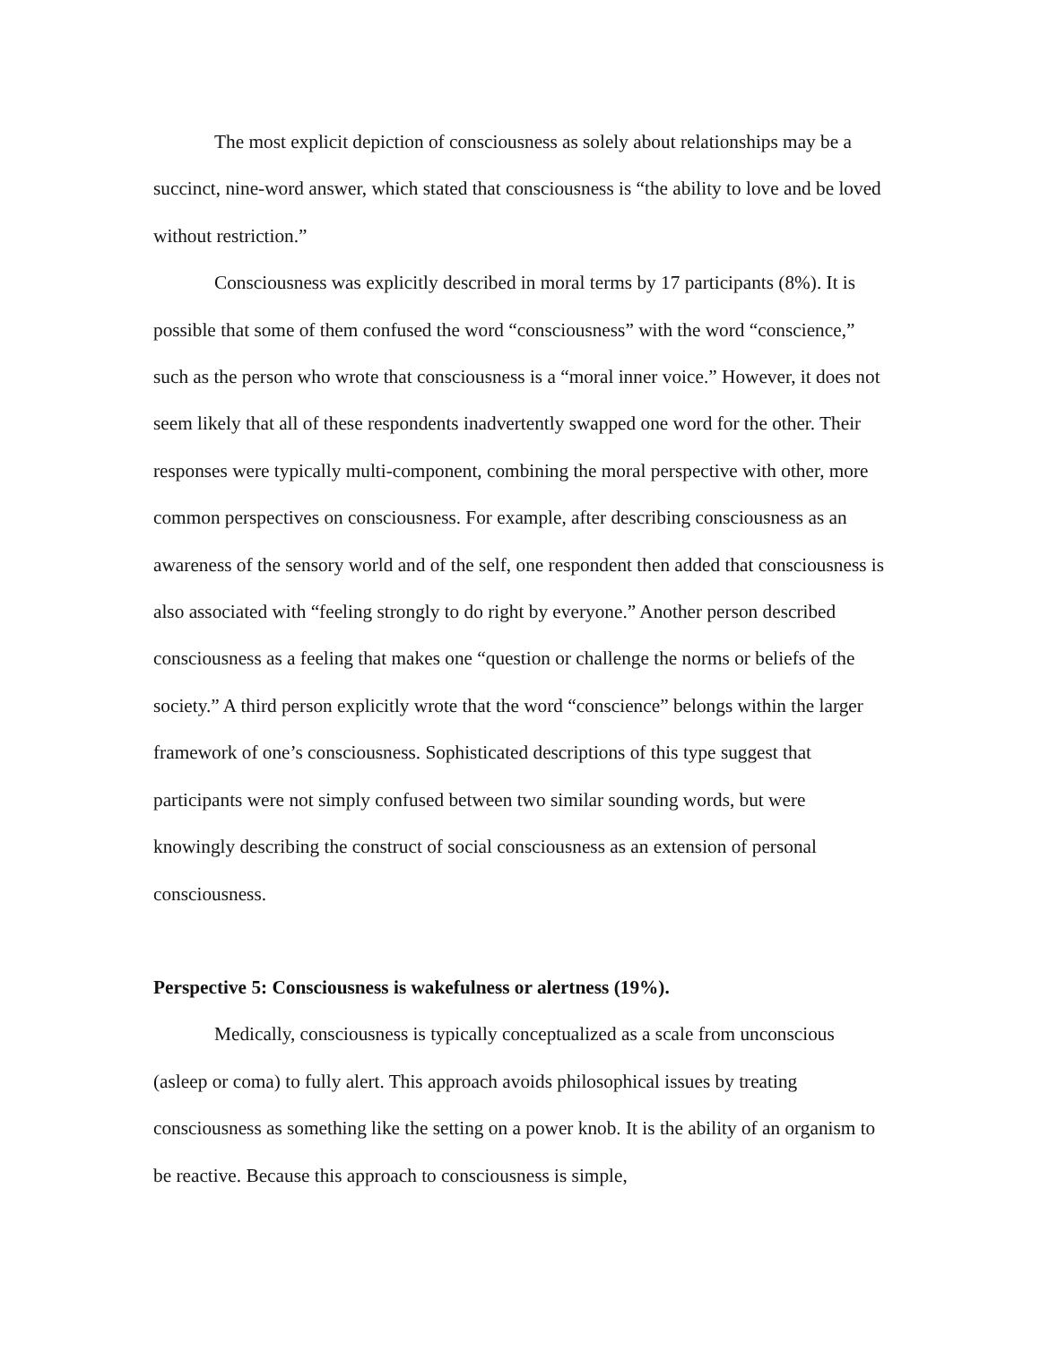The most explicit depiction of consciousness as solely about relationships may be a succinct, nine-word answer, which stated that consciousness is “the ability to love and be loved without restriction.”
Consciousness was explicitly described in moral terms by 17 participants (8%). It is possible that some of them confused the word “consciousness” with the word “conscience,” such as the person who wrote that consciousness is a “moral inner voice.” However, it does not seem likely that all of these respondents inadvertently swapped one word for the other. Their responses were typically multi-component, combining the moral perspective with other, more common perspectives on consciousness. For example, after describing consciousness as an awareness of the sensory world and of the self, one respondent then added that consciousness is also associated with “feeling strongly to do right by everyone.” Another person described consciousness as a feeling that makes one “question or challenge the norms or beliefs of the society.” A third person explicitly wrote that the word “conscience” belongs within the larger framework of one’s consciousness. Sophisticated descriptions of this type suggest that participants were not simply confused between two similar sounding words, but were knowingly describing the construct of social consciousness as an extension of personal consciousness.
Perspective 5: Consciousness is wakefulness or alertness (19%).
Medically, consciousness is typically conceptualized as a scale from unconscious (asleep or coma) to fully alert. This approach avoids philosophical issues by treating consciousness as something like the setting on a power knob. It is the ability of an organism to be reactive. Because this approach to consciousness is simple,